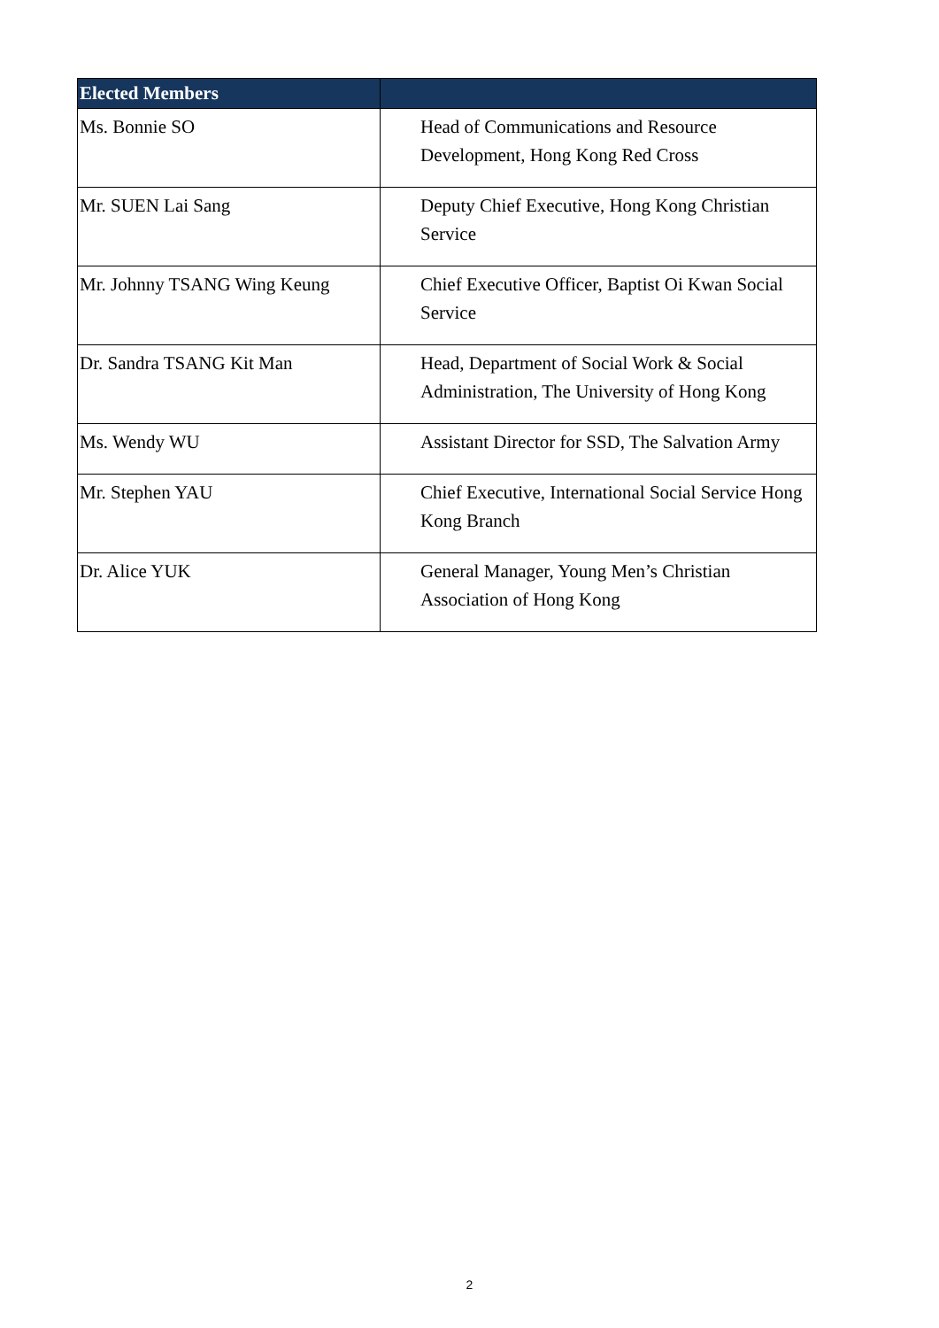| Elected Members | |
| --- | --- |
| Ms. Bonnie SO | Head of Communications and Resource Development, Hong Kong Red Cross |
| Mr. SUEN Lai Sang | Deputy Chief Executive, Hong Kong Christian Service |
| Mr. Johnny TSANG Wing Keung | Chief Executive Officer, Baptist Oi Kwan Social Service |
| Dr. Sandra TSANG Kit Man | Head, Department of Social Work & Social Administration, The University of Hong Kong |
| Ms. Wendy WU | Assistant Director for SSD, The Salvation Army |
| Mr. Stephen YAU | Chief Executive, International Social Service Hong Kong Branch |
| Dr. Alice YUK | General Manager, Young Men’s Christian Association of Hong Kong |
2